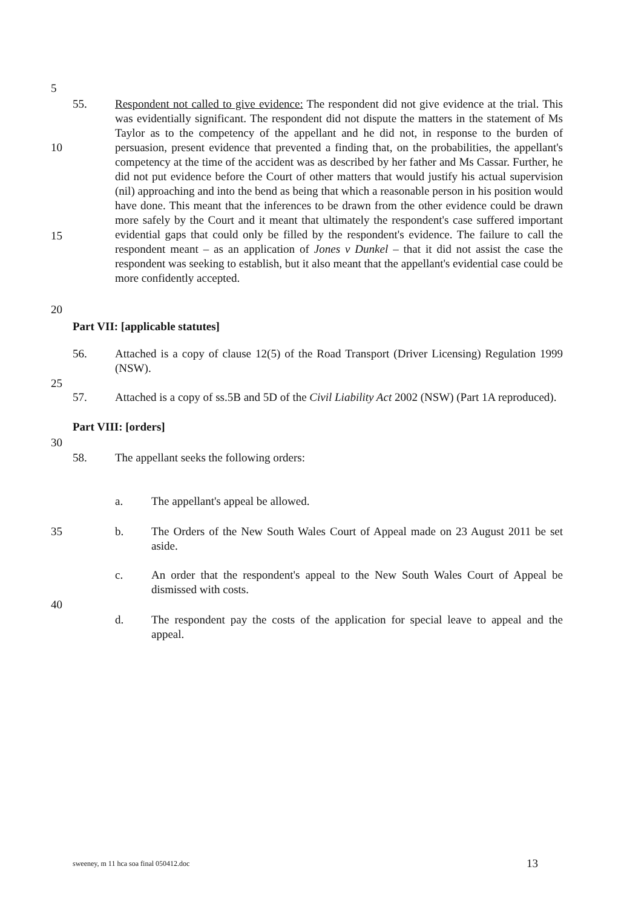5
55. Respondent not called to give evidence: The respondent did not give evidence at the trial. This was evidentially significant. The respondent did not dispute the matters in the statement of Ms Taylor as to the competency of the appellant and he did not, in response to the burden of persuasion, present evidence that prevented a finding that, on the probabilities, the appellant's competency at the time of the accident was as described by her father and Ms Cassar. Further, he did not put evidence before the Court of other matters that would justify his actual supervision (nil) approaching and into the bend as being that which a reasonable person in his position would have done. This meant that the inferences to be drawn from the other evidence could be drawn more safely by the Court and it meant that ultimately the respondent's case suffered important evidential gaps that could only be filled by the respondent's evidence. The failure to call the respondent meant – as an application of Jones v Dunkel – that it did not assist the case the respondent was seeking to establish, but it also meant that the appellant's evidential case could be more confidently accepted.
10
15
20
Part VII: [applicable statutes]
56. Attached is a copy of clause 12(5) of the Road Transport (Driver Licensing) Regulation 1999 (NSW).
25
57. Attached is a copy of ss.5B and 5D of the Civil Liability Act 2002 (NSW) (Part 1A reproduced).
Part VIII: [orders]
30
58. The appellant seeks the following orders:
a. The appellant's appeal be allowed.
35 b. The Orders of the New South Wales Court of Appeal made on 23 August 2011 be set aside.
c. An order that the respondent's appeal to the New South Wales Court of Appeal be dismissed with costs.
40
d. The respondent pay the costs of the application for special leave to appeal and the appeal.
sweeney, m 11 hca soa final 050412.doc
13